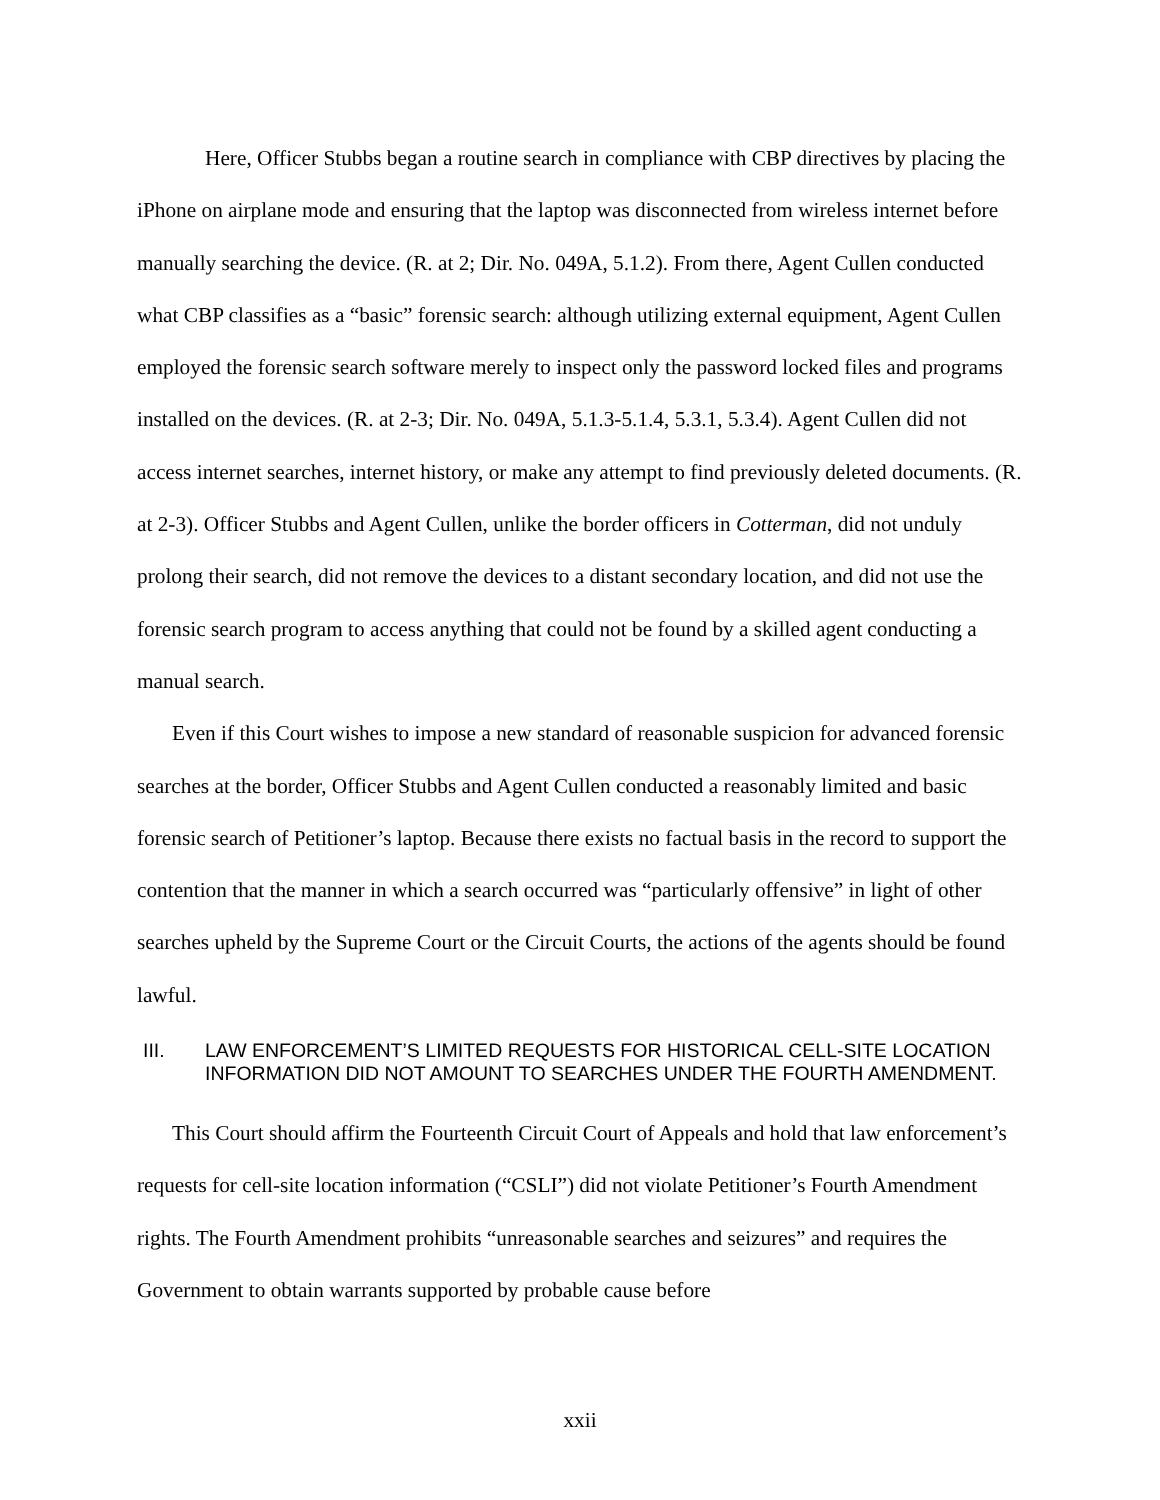Here, Officer Stubbs began a routine search in compliance with CBP directives by placing the iPhone on airplane mode and ensuring that the laptop was disconnected from wireless internet before manually searching the device. (R. at 2; Dir. No. 049A, 5.1.2). From there, Agent Cullen conducted what CBP classifies as a “basic” forensic search: although utilizing external equipment, Agent Cullen employed the forensic search software merely to inspect only the password locked files and programs installed on the devices. (R. at 2-3; Dir. No. 049A, 5.1.3-5.1.4, 5.3.1, 5.3.4). Agent Cullen did not access internet searches, internet history, or make any attempt to find previously deleted documents. (R. at 2-3). Officer Stubbs and Agent Cullen, unlike the border officers in Cotterman, did not unduly prolong their search, did not remove the devices to a distant secondary location, and did not use the forensic search program to access anything that could not be found by a skilled agent conducting a manual search.
Even if this Court wishes to impose a new standard of reasonable suspicion for advanced forensic searches at the border, Officer Stubbs and Agent Cullen conducted a reasonably limited and basic forensic search of Petitioner’s laptop. Because there exists no factual basis in the record to support the contention that the manner in which a search occurred was “particularly offensive” in light of other searches upheld by the Supreme Court or the Circuit Courts, the actions of the agents should be found lawful.
III. LAW ENFORCEMENT’S LIMITED REQUESTS FOR HISTORICAL CELL-SITE LOCATION INFORMATION DID NOT AMOUNT TO SEARCHES UNDER THE FOURTH AMENDMENT.
This Court should affirm the Fourteenth Circuit Court of Appeals and hold that law enforcement’s requests for cell-site location information (“CSLI”) did not violate Petitioner’s Fourth Amendment rights. The Fourth Amendment prohibits “unreasonable searches and seizures” and requires the Government to obtain warrants supported by probable cause before
xxii